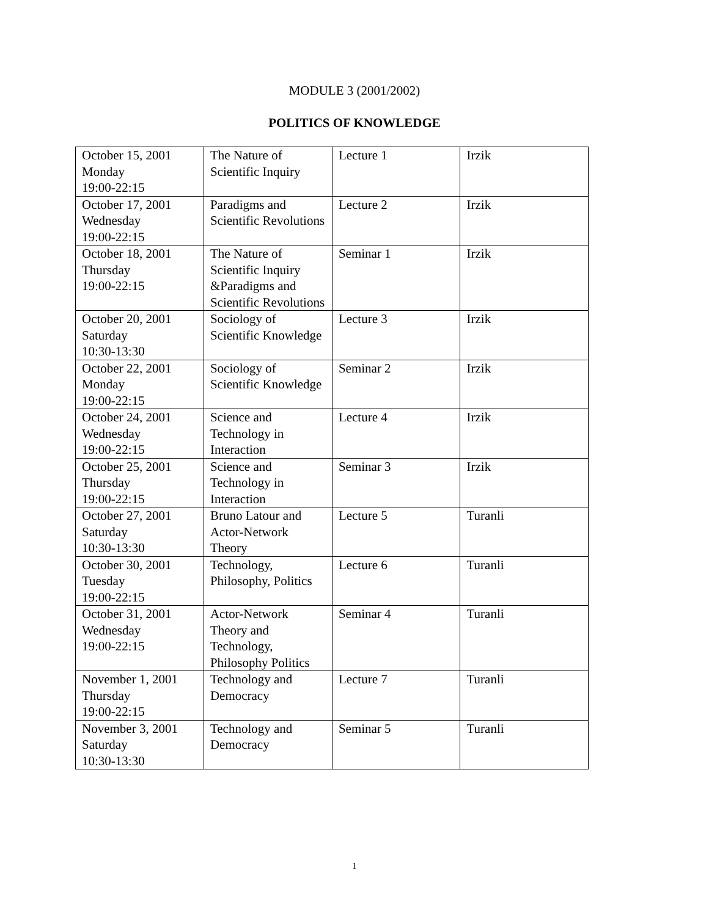MODULE 3 (2001/2002)
POLITICS OF KNOWLEDGE
| October 15, 2001 Monday 19:00-22:15 | The Nature of Scientific Inquiry | Lecture 1 | Irzik |
| October 17, 2001 Wednesday 19:00-22:15 | Paradigms and Scientific Revolutions | Lecture 2 | Irzik |
| October 18, 2001 Thursday 19:00-22:15 | The Nature of Scientific Inquiry &Paradigms and Scientific Revolutions | Seminar 1 | Irzik |
| October 20, 2001 Saturday 10:30-13:30 | Sociology of Scientific Knowledge | Lecture 3 | Irzik |
| October 22, 2001 Monday 19:00-22:15 | Sociology of Scientific Knowledge | Seminar 2 | Irzik |
| October 24, 2001 Wednesday 19:00-22:15 | Science and Technology in Interaction | Lecture 4 | Irzik |
| October 25, 2001 Thursday 19:00-22:15 | Science and Technology in Interaction | Seminar 3 | Irzik |
| October 27, 2001 Saturday 10:30-13:30 | Bruno Latour and Actor-Network Theory | Lecture 5 | Turanli |
| October 30, 2001 Tuesday 19:00-22:15 | Technology, Philosophy, Politics | Lecture 6 | Turanli |
| October 31, 2001 Wednesday 19:00-22:15 | Actor-Network Theory and Technology, Philosophy Politics | Seminar 4 | Turanli |
| November 1, 2001 Thursday 19:00-22:15 | Technology and Democracy | Lecture 7 | Turanli |
| November 3, 2001 Saturday 10:30-13:30 | Technology and Democracy | Seminar 5 | Turanli |
1